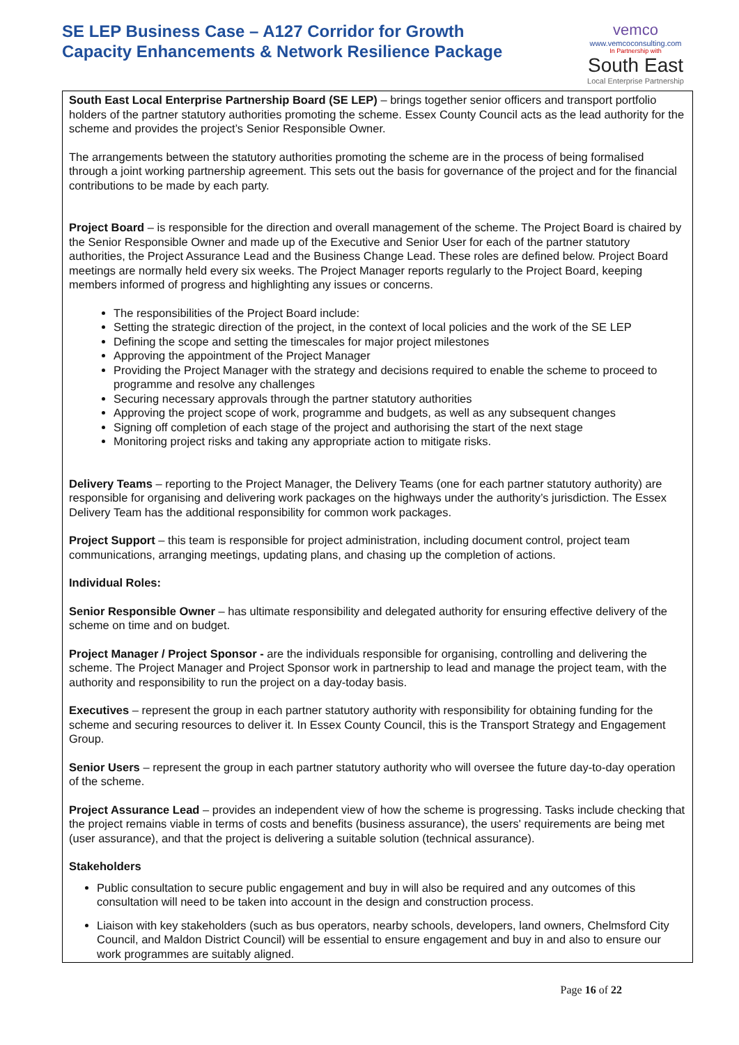SE LEP Business Case – A127 Corridor for Growth
Capacity Enhancements & Network Resilience Package
vemco
www.vemcoconsulting.com
In Partnership with
South East
Local Enterprise Partnership
South East Local Enterprise Partnership Board (SE LEP) – brings together senior officers and transport portfolio holders of the partner statutory authorities promoting the scheme. Essex County Council acts as the lead authority for the scheme and provides the project’s Senior Responsible Owner.
The arrangements between the statutory authorities promoting the scheme are in the process of being formalised through a joint working partnership agreement. This sets out the basis for governance of the project and for the financial contributions to be made by each party.
Project Board – is responsible for the direction and overall management of the scheme. The Project Board is chaired by the Senior Responsible Owner and made up of the Executive and Senior User for each of the partner statutory authorities, the Project Assurance Lead and the Business Change Lead. These roles are defined below. Project Board meetings are normally held every six weeks. The Project Manager reports regularly to the Project Board, keeping members informed of progress and highlighting any issues or concerns.
The responsibilities of the Project Board include:
Setting the strategic direction of the project, in the context of local policies and the work of the SE LEP
Defining the scope and setting the timescales for major project milestones
Approving the appointment of the Project Manager
Providing the Project Manager with the strategy and decisions required to enable the scheme to proceed to programme and resolve any challenges
Securing necessary approvals through the partner statutory authorities
Approving the project scope of work, programme and budgets, as well as any subsequent changes
Signing off completion of each stage of the project and authorising the start of the next stage
Monitoring project risks and taking any appropriate action to mitigate risks.
Delivery Teams – reporting to the Project Manager, the Delivery Teams (one for each partner statutory authority) are responsible for organising and delivering work packages on the highways under the authority’s jurisdiction. The Essex Delivery Team has the additional responsibility for common work packages.
Project Support – this team is responsible for project administration, including document control, project team communications, arranging meetings, updating plans, and chasing up the completion of actions.
Individual Roles:
Senior Responsible Owner – has ultimate responsibility and delegated authority for ensuring effective delivery of the scheme on time and on budget.
Project Manager / Project Sponsor - are the individuals responsible for organising, controlling and delivering the scheme. The Project Manager and Project Sponsor work in partnership to lead and manage the project team, with the authority and responsibility to run the project on a day-today basis.
Executives – represent the group in each partner statutory authority with responsibility for obtaining funding for the scheme and securing resources to deliver it. In Essex County Council, this is the Transport Strategy and Engagement Group.
Senior Users – represent the group in each partner statutory authority who will oversee the future day-to-day operation of the scheme.
Project Assurance Lead – provides an independent view of how the scheme is progressing. Tasks include checking that the project remains viable in terms of costs and benefits (business assurance), the users' requirements are being met (user assurance), and that the project is delivering a suitable solution (technical assurance).
Stakeholders
Public consultation to secure public engagement and buy in will also be required and any outcomes of this consultation will need to be taken into account in the design and construction process.
Liaison with key stakeholders (such as bus operators, nearby schools, developers, land owners, Chelmsford City Council, and Maldon District Council) will be essential to ensure engagement and buy in and also to ensure our work programmes are suitably aligned.
Page 16 of 22